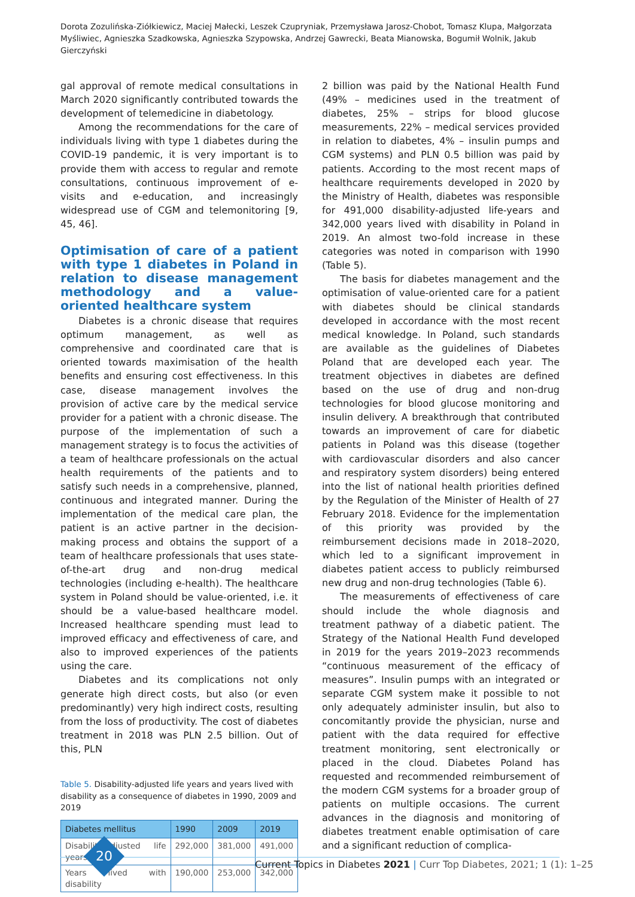Dorota Zozulińska-Ziółkiewicz, Maciej Małecki, Leszek Czupryniak, Przemysława Jarosz-Chobot, Tomasz Klupa, Małgorzata Myśliwiec, Agnieszka Szadkowska, Agnieszka Szypowska, Andrzej Gawrecki, Beata Mianowska, Bogumił Wolnik, Jakub Gierczyński
gal approval of remote medical consultations in March 2020 significantly contributed towards the development of telemedicine in diabetology.
Among the recommendations for the care of individuals living with type 1 diabetes during the COVID-19 pandemic, it is very important is to provide them with access to regular and remote consultations, continuous improvement of e-visits and e-education, and increasingly widespread use of CGM and telemonitoring [9, 45, 46].
Optimisation of care of a patient with type 1 diabetes in Poland in relation to disease management methodology and a value-oriented healthcare system
Diabetes is a chronic disease that requires optimum management, as well as comprehensive and coordinated care that is oriented towards maximisation of the health benefits and ensuring cost effectiveness. In this case, disease management involves the provision of active care by the medical service provider for a patient with a chronic disease. The purpose of the implementation of such a management strategy is to focus the activities of a team of healthcare professionals on the actual health requirements of the patients and to satisfy such needs in a comprehensive, planned, continuous and integrated manner. During the implementation of the medical care plan, the patient is an active partner in the decision-making process and obtains the support of a team of healthcare professionals that uses state-of-the-art drug and non-drug medical technologies (including e-health). The healthcare system in Poland should be value-oriented, i.e. it should be a value-based healthcare model. Increased healthcare spending must lead to improved efficacy and effectiveness of care, and also to improved experiences of the patients using the care.
Diabetes and its complications not only generate high direct costs, but also (or even predominantly) very high indirect costs, resulting from the loss of productivity. The cost of diabetes treatment in 2018 was PLN 2.5 billion. Out of this, PLN
Table 5. Disability-adjusted life years and years lived with disability as a consequence of diabetes in 1990, 2009 and 2019
| Diabetes mellitus | 1990 | 2009 | 2019 |
| --- | --- | --- | --- |
| Disability-adjusted life years | 292,000 | 381,000 | 491,000 |
| Years lived with disability | 190,000 | 253,000 | 342,000 |
2 billion was paid by the National Health Fund (49% – medicines used in the treatment of diabetes, 25% – strips for blood glucose measurements, 22% – medical services provided in relation to diabetes, 4% – insulin pumps and CGM systems) and PLN 0.5 billion was paid by patients. According to the most recent maps of healthcare requirements developed in 2020 by the Ministry of Health, diabetes was responsible for 491,000 disability-adjusted life-years and 342,000 years lived with disability in Poland in 2019. An almost two-fold increase in these categories was noted in comparison with 1990 (Table 5).
The basis for diabetes management and the optimisation of value-oriented care for a patient with diabetes should be clinical standards developed in accordance with the most recent medical knowledge. In Poland, such standards are available as the guidelines of Diabetes Poland that are developed each year. The treatment objectives in diabetes are defined based on the use of drug and non-drug technologies for blood glucose monitoring and insulin delivery. A breakthrough that contributed towards an improvement of care for diabetic patients in Poland was this disease (together with cardiovascular disorders and also cancer and respiratory system disorders) being entered into the list of national health priorities defined by the Regulation of the Minister of Health of 27 February 2018. Evidence for the implementation of this priority was provided by the reimbursement decisions made in 2018–2020, which led to a significant improvement in diabetes patient access to publicly reimbursed new drug and non-drug technologies (Table 6).
The measurements of effectiveness of care should include the whole diagnosis and treatment pathway of a diabetic patient. The Strategy of the National Health Fund developed in 2019 for the years 2019–2023 recommends “continuous measurement of the efficacy of measures”. Insulin pumps with an integrated or separate CGM system make it possible to not only adequately administer insulin, but also to concomitantly provide the physician, nurse and patient with the data required for effective treatment monitoring, sent electronically or placed in the cloud. Diabetes Poland has requested and recommended reimbursement of the modern CGM systems for a broader group of patients on multiple occasions. The current advances in the diagnosis and monitoring of diabetes treatment enable optimisation of care and a significant reduction of complica-
20
Current Topics in Diabetes 2021 | Curr Top Diabetes, 2021; 1 (1): 1–25